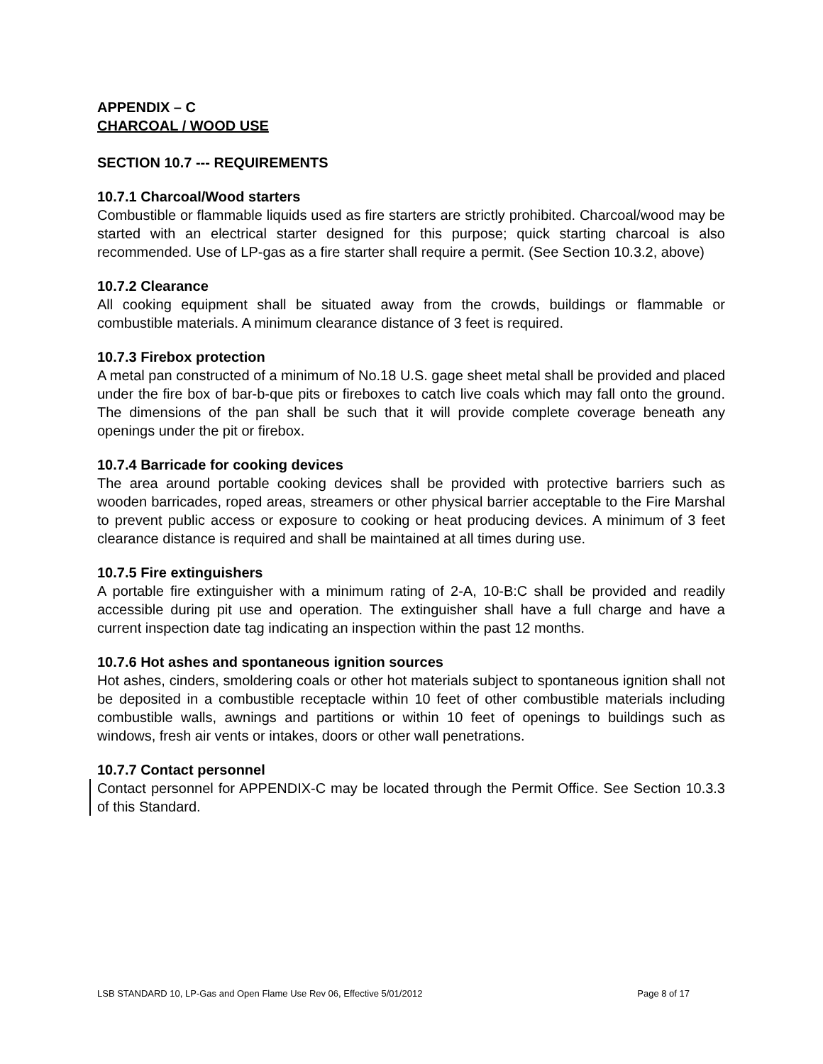APPENDIX – C
CHARCOAL / WOOD USE
SECTION 10.7 --- REQUIREMENTS
10.7.1 Charcoal/Wood starters
Combustible or flammable liquids used as fire starters are strictly prohibited. Charcoal/wood may be started with an electrical starter designed for this purpose; quick starting charcoal is also recommended. Use of LP-gas as a fire starter shall require a permit. (See Section 10.3.2, above)
10.7.2 Clearance
All cooking equipment shall be situated away from the crowds, buildings or flammable or combustible materials. A minimum clearance distance of 3 feet is required.
10.7.3 Firebox protection
A metal pan constructed of a minimum of No.18 U.S. gage sheet metal shall be provided and placed under the fire box of bar-b-que pits or fireboxes to catch live coals which may fall onto the ground. The dimensions of the pan shall be such that it will provide complete coverage beneath any openings under the pit or firebox.
10.7.4 Barricade for cooking devices
The area around portable cooking devices shall be provided with protective barriers such as wooden barricades, roped areas, streamers or other physical barrier acceptable to the Fire Marshal to prevent public access or exposure to cooking or heat producing devices. A minimum of 3 feet clearance distance is required and shall be maintained at all times during use.
10.7.5 Fire extinguishers
A portable fire extinguisher with a minimum rating of 2-A, 10-B:C shall be provided and readily accessible during pit use and operation. The extinguisher shall have a full charge and have a current inspection date tag indicating an inspection within the past 12 months.
10.7.6 Hot ashes and spontaneous ignition sources
Hot ashes, cinders, smoldering coals or other hot materials subject to spontaneous ignition shall not be deposited in a combustible receptacle within 10 feet of other combustible materials including combustible walls, awnings and partitions or within 10 feet of openings to buildings such as windows, fresh air vents or intakes, doors or other wall penetrations.
10.7.7 Contact personnel
Contact personnel for APPENDIX-C may be located through the Permit Office. See Section 10.3.3 of this Standard.
LSB STANDARD 10, LP-Gas and Open Flame Use Rev 06, Effective 5/01/2012 Page 8 of 17